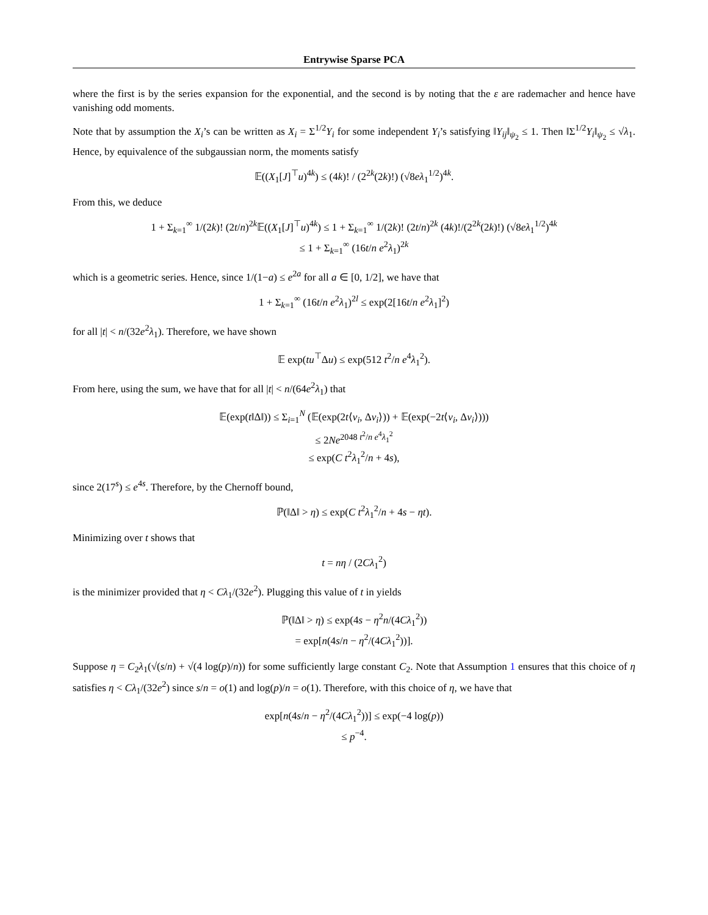Entrywise Sparse PCA
where the first is by the series expansion for the exponential, and the second is by noting that the ε are rademacher and hence have vanishing odd moments.
Note that by assumption the X<sub>i</sub>’s can be written as X<sub>i</sub> = Σ<sup>1/2</sup>Y<sub>i</sub> for some independent Y<sub>i</sub>’s satisfying ‖Y<sub>ij</sub>‖<sub>ψ<sub>2</sub></sub> ≤ 1. Then ‖Σ<sup>1/2</sup>Y<sub>i</sub>‖<sub>ψ<sub>2</sub></sub> ≤ √λ<sub>1</sub>. Hence, by equivalence of the subgaussian norm, the moments satisfy
𝔼((X<sub>1</sub>[J]<sup>⊤</sup>u)<sup>4k</sup>) ≤ (4k)! / (2<sup>2k</sup>(2k)!) (√8eλ<sub>1</sub><sup>1/2</sup>)<sup>4k</sup>.
From this, we deduce
1 + Σ<sub>k=1</sub><sup>∞</sup> 1/(2k)! (2t/n)<sup>2k</sup>𝔼((X<sub>1</sub>[J]<sup>⊤</sup>u)<sup>4k</sup>) ≤ 1 + Σ<sub>k=1</sub><sup>∞</sup> 1/(2k)! (2t/n)<sup>2k</sup> (4k)!/(2<sup>2k</sup>(2k)!) (√8eλ<sub>1</sub><sup>1/2</sup>)<sup>4k</sup>
≤ 1 + Σ<sub>k=1</sub><sup>∞</sup> (16t/n e<sup>2</sup>λ<sub>1</sub>)<sup>2k</sup>
which is a geometric series. Hence, since 1/(1−a) ≤ e<sup>2a</sup> for all a ∈ [0, 1/2], we have that
1 + Σ<sub>k=1</sub><sup>∞</sup> (16t/n e<sup>2</sup>λ<sub>1</sub>)<sup>2l</sup> ≤ exp(2[16t/n e<sup>2</sup>λ<sub>1</sub>]<sup>2</sup>)
for all |t| < n/(32e<sup>2</sup>λ<sub>1</sub>). Therefore, we have shown
𝔼 exp(tu<sup>⊤</sup>Δu) ≤ exp(512 t<sup>2</sup>/n e<sup>4</sup>λ<sub>1</sub><sup>2</sup>).
From here, using the sum, we have that for all |t| < n/(64e<sup>2</sup>λ<sub>1</sub>) that
𝔼(exp(t‖Δ‖)) ≤ Σ<sub>i=1</sub><sup>N</sup> (𝔼(exp(2t⟨v<sub>i</sub>, Δv<sub>i</sub>⟩)) + 𝔼(exp(−2t⟨v<sub>i</sub>, Δv<sub>i</sub>⟩)))
≤ 2Ne<sup>2048 t<sup>2</sup>/n e<sup>4</sup>λ<sub>1</sub><sup>2</sup></sup>
≤ exp(C t<sup>2</sup>λ<sub>1</sub><sup>2</sup>/n + 4s),
since 2(17<sup>s</sup>) ≤ e<sup>4s</sup>. Therefore, by the Chernoff bound,
ℙ(‖Δ‖ > η) ≤ exp(C t<sup>2</sup>λ<sub>1</sub><sup>2</sup>/n + 4s − ηt).
Minimizing over t shows that
t = nη / (2Cλ<sub>1</sub><sup>2</sup>)
is the minimizer provided that η < Cλ<sub>1</sub>/(32e<sup>2</sup>). Plugging this value of t in yields
ℙ(‖Δ‖ > η) ≤ exp(4s − η<sup>2</sup>n/(4Cλ<sub>1</sub><sup>2</sup>))
= exp[n(4s/n − η<sup>2</sup>/(4Cλ<sub>1</sub><sup>2</sup>))].
Suppose η = C<sub>2</sub>λ<sub>1</sub>(√(s/n) + √(4 log(p)/n)) for some sufficiently large constant C<sub>2</sub>. Note that Assumption 1 ensures that this choice of η satisfies η < Cλ<sub>1</sub>/(32e<sup>2</sup>) since s/n = o(1) and log(p)/n = o(1). Therefore, with this choice of η, we have that
exp[n(4s/n − η<sup>2</sup>/(4Cλ<sub>1</sub><sup>2</sup>))] ≤ exp(−4 log(p))
≤ p<sup>−4</sup>.